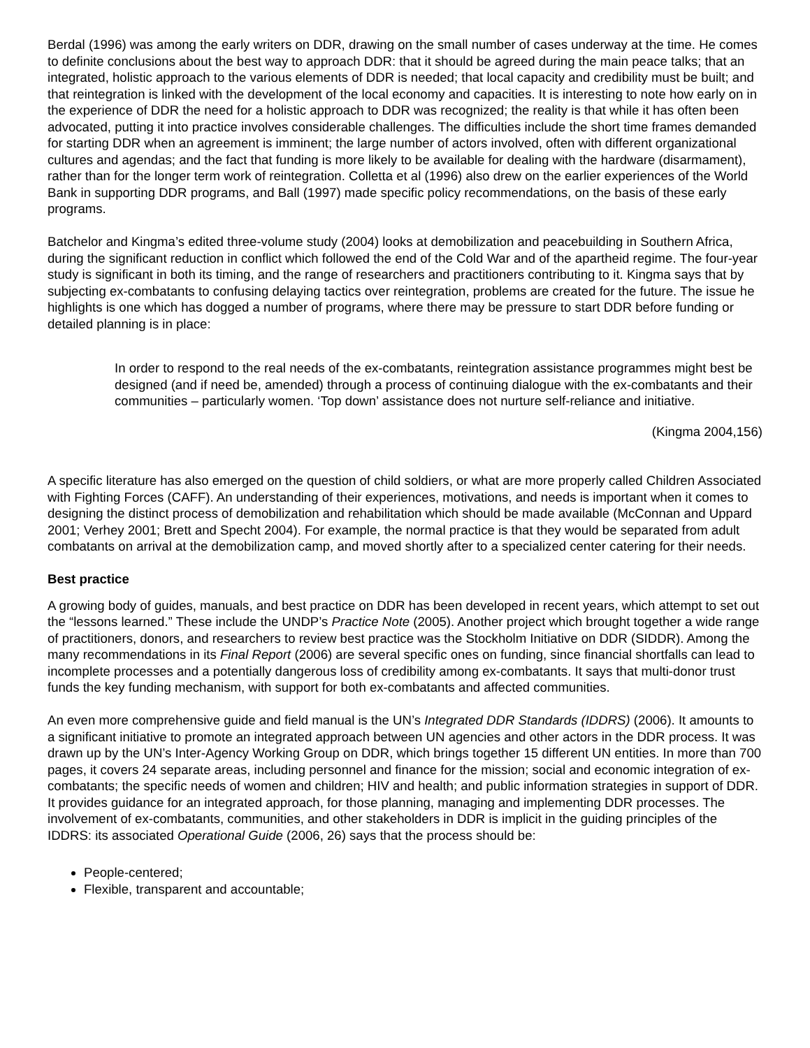Berdal (1996) was among the early writers on DDR, drawing on the small number of cases underway at the time. He comes to definite conclusions about the best way to approach DDR: that it should be agreed during the main peace talks; that an integrated, holistic approach to the various elements of DDR is needed; that local capacity and credibility must be built; and that reintegration is linked with the development of the local economy and capacities. It is interesting to note how early on in the experience of DDR the need for a holistic approach to DDR was recognized; the reality is that while it has often been advocated, putting it into practice involves considerable challenges. The difficulties include the short time frames demanded for starting DDR when an agreement is imminent; the large number of actors involved, often with different organizational cultures and agendas; and the fact that funding is more likely to be available for dealing with the hardware (disarmament), rather than for the longer term work of reintegration. Colletta et al (1996) also drew on the earlier experiences of the World Bank in supporting DDR programs, and Ball (1997) made specific policy recommendations, on the basis of these early programs.
Batchelor and Kingma’s edited three-volume study (2004) looks at demobilization and peacebuilding in Southern Africa, during the significant reduction in conflict which followed the end of the Cold War and of the apartheid regime. The four-year study is significant in both its timing, and the range of researchers and practitioners contributing to it. Kingma says that by subjecting ex-combatants to confusing delaying tactics over reintegration, problems are created for the future. The issue he highlights is one which has dogged a number of programs, where there may be pressure to start DDR before funding or detailed planning is in place:
In order to respond to the real needs of the ex-combatants, reintegration assistance programmes might best be designed (and if need be, amended) through a process of continuing dialogue with the ex-combatants and their communities – particularly women. ‘Top down’ assistance does not nurture self-reliance and initiative.
(Kingma 2004,156)
A specific literature has also emerged on the question of child soldiers, or what are more properly called Children Associated with Fighting Forces (CAFF). An understanding of their experiences, motivations, and needs is important when it comes to designing the distinct process of demobilization and rehabilitation which should be made available (McConnan and Uppard 2001; Verhey 2001; Brett and Specht 2004). For example, the normal practice is that they would be separated from adult combatants on arrival at the demobilization camp, and moved shortly after to a specialized center catering for their needs.
Best practice
A growing body of guides, manuals, and best practice on DDR has been developed in recent years, which attempt to set out the “lessons learned.” These include the UNDP’s Practice Note (2005). Another project which brought together a wide range of practitioners, donors, and researchers to review best practice was the Stockholm Initiative on DDR (SIDDR). Among the many recommendations in its Final Report (2006) are several specific ones on funding, since financial shortfalls can lead to incomplete processes and a potentially dangerous loss of credibility among ex-combatants. It says that multi-donor trust funds the key funding mechanism, with support for both ex-combatants and affected communities.
An even more comprehensive guide and field manual is the UN’s Integrated DDR Standards (IDDRS) (2006). It amounts to a significant initiative to promote an integrated approach between UN agencies and other actors in the DDR process. It was drawn up by the UN’s Inter-Agency Working Group on DDR, which brings together 15 different UN entities. In more than 700 pages, it covers 24 separate areas, including personnel and finance for the mission; social and economic integration of ex-combatants; the specific needs of women and children; HIV and health; and public information strategies in support of DDR. It provides guidance for an integrated approach, for those planning, managing and implementing DDR processes. The involvement of ex-combatants, communities, and other stakeholders in DDR is implicit in the guiding principles of the IDDRS: its associated Operational Guide (2006, 26) says that the process should be:
People-centered;
Flexible, transparent and accountable;